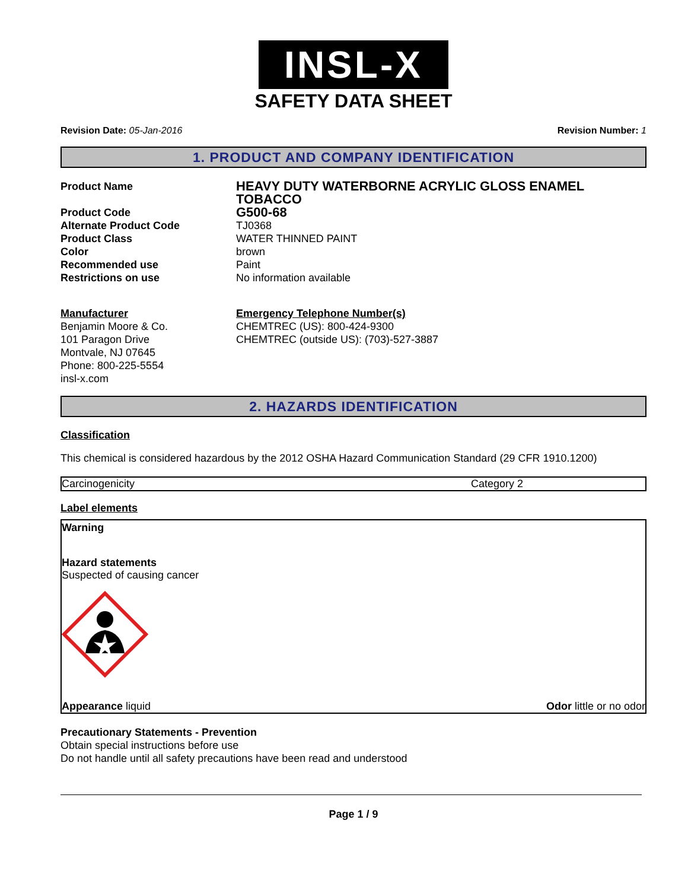INSL-X
SAFETY DATA SHEET
Revision Date: 05-Jan-2016 Revision Number: 1
1. PRODUCT AND COMPANY IDENTIFICATION
| Product Name | HEAVY DUTY WATERBORNE ACRYLIC GLOSS ENAMEL TOBACCO |
| Product Code | G500-68 |
| Alternate Product Code | TJ0368 |
| Product Class | WATER THINNED PAINT |
| Color | brown |
| Recommended use | Paint |
| Restrictions on use | No information available |
| Manufacturer Benjamin Moore & Co. 101 Paragon Drive Montvale, NJ 07645 Phone: 800-225-5554 insl-x.com | Emergency Telephone Number(s) CHEMTREC (US): 800-424-9300 CHEMTREC (outside US): (703)-527-3887 |
2. HAZARDS IDENTIFICATION
Classification
This chemical is considered hazardous by the 2012 OSHA Hazard Communication Standard (29 CFR 1910.1200)
| Carcinogenicity | Category 2 |
Label elements
Warning
Hazard statements
Suspected of causing cancer
Appearance liquid Odor little or no odor
Precautionary Statements - Prevention
Obtain special instructions before use
Do not handle until all safety precautions have been read and understood
Page 1 / 9